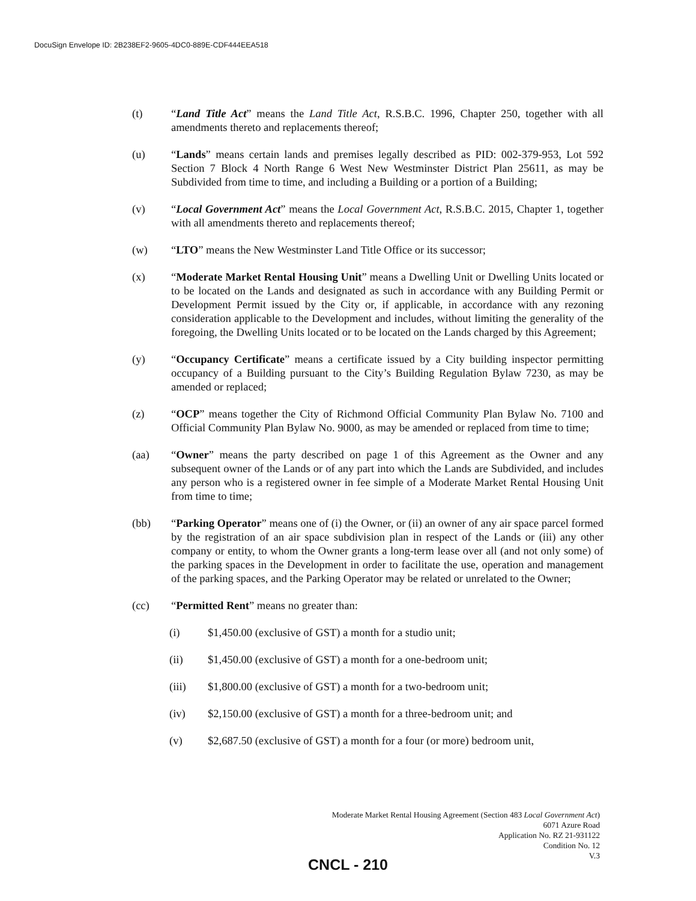DocuSign Envelope ID: 2B238EF2-9605-4DC0-889E-CDF444EEA518
(t) “Land Title Act” means the Land Title Act, R.S.B.C. 1996, Chapter 250, together with all amendments thereto and replacements thereof;
(u) “Lands” means certain lands and premises legally described as PID: 002-379-953, Lot 592 Section 7 Block 4 North Range 6 West New Westminster District Plan 25611, as may be Subdivided from time to time, and including a Building or a portion of a Building;
(v) “Local Government Act” means the Local Government Act, R.S.B.C. 2015, Chapter 1, together with all amendments thereto and replacements thereof;
(w) “LTO” means the New Westminster Land Title Office or its successor;
(x) “Moderate Market Rental Housing Unit” means a Dwelling Unit or Dwelling Units located or to be located on the Lands and designated as such in accordance with any Building Permit or Development Permit issued by the City or, if applicable, in accordance with any rezoning consideration applicable to the Development and includes, without limiting the generality of the foregoing, the Dwelling Units located or to be located on the Lands charged by this Agreement;
(y) “Occupancy Certificate” means a certificate issued by a City building inspector permitting occupancy of a Building pursuant to the City’s Building Regulation Bylaw 7230, as may be amended or replaced;
(z) “OCP” means together the City of Richmond Official Community Plan Bylaw No. 7100 and Official Community Plan Bylaw No. 9000, as may be amended or replaced from time to time;
(aa) “Owner” means the party described on page 1 of this Agreement as the Owner and any subsequent owner of the Lands or of any part into which the Lands are Subdivided, and includes any person who is a registered owner in fee simple of a Moderate Market Rental Housing Unit from time to time;
(bb) “Parking Operator” means one of (i) the Owner, or (ii) an owner of any air space parcel formed by the registration of an air space subdivision plan in respect of the Lands or (iii) any other company or entity, to whom the Owner grants a long-term lease over all (and not only some) of the parking spaces in the Development in order to facilitate the use, operation and management of the parking spaces, and the Parking Operator may be related or unrelated to the Owner;
(cc) “Permitted Rent” means no greater than:
(i) $1,450.00 (exclusive of GST) a month for a studio unit;
(ii) $1,450.00 (exclusive of GST) a month for a one-bedroom unit;
(iii) $1,800.00 (exclusive of GST) a month for a two-bedroom unit;
(iv) $2,150.00 (exclusive of GST) a month for a three-bedroom unit; and
(v) $2,687.50 (exclusive of GST) a month for a four (or more) bedroom unit,
Moderate Market Rental Housing Agreement (Section 483 Local Government Act)
6071 Azure Road
Application No. RZ 21-931122
Condition No. 12
V.3
CNCL - 210